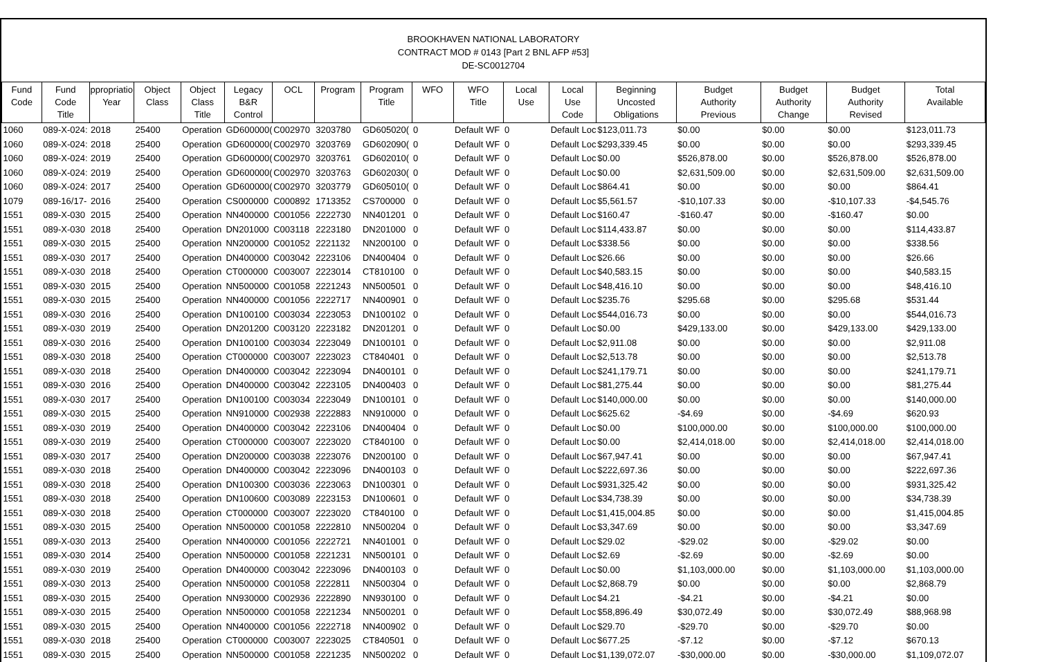BROOKHAVEN NATIONAL LABORATORY
CONTRACT MOD # 0143 [Part 2 BNL AFP #53]
DE-SC0012704
| Fund Code | Fund Code Title | ppropriatio Year | Object Class | Object Class Title | Legacy B&R Control | OCL | Program | Program Title | WFO | WFO Title | Local Use | Local Use Code | Beginning Uncosted Obligations | Budget Authority Previous | Budget Authority Change | Budget Authority Revised | Total Available |
| --- | --- | --- | --- | --- | --- | --- | --- | --- | --- | --- | --- | --- | --- | --- | --- | --- | --- |
| 1060 | 089-X-024: | 2018 | 25400 | Operation | GD600000( | C002970 | 3203780 | GD605020( | 0 | Default WF | 0 | Default Loc | $123,011.73 | $0.00 | $0.00 | $0.00 | $123,011.73 |
| 1060 | 089-X-024: | 2018 | 25400 | Operation | GD600000( | C002970 | 3203769 | GD602090( | 0 | Default WF | 0 | Default Loc | $293,339.45 | $0.00 | $0.00 | $0.00 | $293,339.45 |
| 1060 | 089-X-024: | 2019 | 25400 | Operation | GD600000( | C002970 | 3203761 | GD602010( | 0 | Default WF | 0 | Default Loc | $0.00 | $526,878.00 | $0.00 | $526,878.00 | $526,878.00 |
| 1060 | 089-X-024: | 2019 | 25400 | Operation | GD600000( | C002970 | 3203763 | GD602030( | 0 | Default WF | 0 | Default Loc | $0.00 | $2,631,509.00 | $0.00 | $2,631,509.00 | $2,631,509.00 |
| 1060 | 089-X-024: | 2017 | 25400 | Operation | GD600000( | C002970 | 3203779 | GD605010( | 0 | Default WF | 0 | Default Loc | $864.41 | $0.00 | $0.00 | $0.00 | $864.41 |
| 1079 | 089-16/17- | 2016 | 25400 | Operation | CS000000 | C000892 | 1713352 | CS700000 | 0 | Default WF | 0 | Default Loc | $5,561.57 | -$10,107.33 | $0.00 | -$10,107.33 | -$4,545.76 |
| 1551 | 089-X-030 | 2015 | 25400 | Operation | NN400000 | C001056 | 2222730 | NN401201 | 0 | Default WF | 0 | Default Loc | $160.47 | -$160.47 | $0.00 | -$160.47 | $0.00 |
| 1551 | 089-X-030 | 2018 | 25400 | Operation | DN201000 | C003118 | 2223180 | DN201000 | 0 | Default WF | 0 | Default Loc | $114,433.87 | $0.00 | $0.00 | $0.00 | $114,433.87 |
| 1551 | 089-X-030 | 2015 | 25400 | Operation | NN200000 | C001052 | 2221132 | NN200100 | 0 | Default WF | 0 | Default Loc | $338.56 | $0.00 | $0.00 | $0.00 | $338.56 |
| 1551 | 089-X-030 | 2017 | 25400 | Operation | DN400000 | C003042 | 2223106 | DN400404 | 0 | Default WF | 0 | Default Loc | $26.66 | $0.00 | $0.00 | $0.00 | $26.66 |
| 1551 | 089-X-030 | 2018 | 25400 | Operation | CT000000 | C003007 | 2223014 | CT810100 | 0 | Default WF | 0 | Default Loc | $40,583.15 | $0.00 | $0.00 | $0.00 | $40,583.15 |
| 1551 | 089-X-030 | 2015 | 25400 | Operation | NN500000 | C001058 | 2221243 | NN500501 | 0 | Default WF | 0 | Default Loc | $48,416.10 | $0.00 | $0.00 | $0.00 | $48,416.10 |
| 1551 | 089-X-030 | 2015 | 25400 | Operation | NN400000 | C001056 | 2222717 | NN400901 | 0 | Default WF | 0 | Default Loc | $235.76 | $295.68 | $0.00 | $295.68 | $531.44 |
| 1551 | 089-X-030 | 2016 | 25400 | Operation | DN100100 | C003034 | 2223053 | DN100102 | 0 | Default WF | 0 | Default Loc | $544,016.73 | $0.00 | $0.00 | $0.00 | $544,016.73 |
| 1551 | 089-X-030 | 2019 | 25400 | Operation | DN201200 | C003120 | 2223182 | DN201201 | 0 | Default WF | 0 | Default Loc | $0.00 | $429,133.00 | $0.00 | $429,133.00 | $429,133.00 |
| 1551 | 089-X-030 | 2016 | 25400 | Operation | DN100100 | C003034 | 2223049 | DN100101 | 0 | Default WF | 0 | Default Loc | $2,911.08 | $0.00 | $0.00 | $0.00 | $2,911.08 |
| 1551 | 089-X-030 | 2018 | 25400 | Operation | CT000000 | C003007 | 2223023 | CT840401 | 0 | Default WF | 0 | Default Loc | $2,513.78 | $0.00 | $0.00 | $0.00 | $2,513.78 |
| 1551 | 089-X-030 | 2018 | 25400 | Operation | DN400000 | C003042 | 2223094 | DN400101 | 0 | Default WF | 0 | Default Loc | $241,179.71 | $0.00 | $0.00 | $0.00 | $241,179.71 |
| 1551 | 089-X-030 | 2016 | 25400 | Operation | DN400000 | C003042 | 2223105 | DN400403 | 0 | Default WF | 0 | Default Loc | $81,275.44 | $0.00 | $0.00 | $0.00 | $81,275.44 |
| 1551 | 089-X-030 | 2017 | 25400 | Operation | DN100100 | C003034 | 2223049 | DN100101 | 0 | Default WF | 0 | Default Loc | $140,000.00 | $0.00 | $0.00 | $0.00 | $140,000.00 |
| 1551 | 089-X-030 | 2015 | 25400 | Operation | NN910000 | C002938 | 2222883 | NN910000 | 0 | Default WF | 0 | Default Loc | $625.62 | -$4.69 | $0.00 | -$4.69 | $620.93 |
| 1551 | 089-X-030 | 2019 | 25400 | Operation | DN400000 | C003042 | 2223106 | DN400404 | 0 | Default WF | 0 | Default Loc | $0.00 | $100,000.00 | $0.00 | $100,000.00 | $100,000.00 |
| 1551 | 089-X-030 | 2019 | 25400 | Operation | CT000000 | C003007 | 2223020 | CT840100 | 0 | Default WF | 0 | Default Loc | $0.00 | $2,414,018.00 | $0.00 | $2,414,018.00 | $2,414,018.00 |
| 1551 | 089-X-030 | 2017 | 25400 | Operation | DN200000 | C003038 | 2223076 | DN200100 | 0 | Default WF | 0 | Default Loc | $67,947.41 | $0.00 | $0.00 | $0.00 | $67,947.41 |
| 1551 | 089-X-030 | 2018 | 25400 | Operation | DN400000 | C003042 | 2223096 | DN400103 | 0 | Default WF | 0 | Default Loc | $222,697.36 | $0.00 | $0.00 | $0.00 | $222,697.36 |
| 1551 | 089-X-030 | 2018 | 25400 | Operation | DN100300 | C003036 | 2223063 | DN100301 | 0 | Default WF | 0 | Default Loc | $931,325.42 | $0.00 | $0.00 | $0.00 | $931,325.42 |
| 1551 | 089-X-030 | 2018 | 25400 | Operation | DN100600 | C003089 | 2223153 | DN100601 | 0 | Default WF | 0 | Default Loc | $34,738.39 | $0.00 | $0.00 | $0.00 | $34,738.39 |
| 1551 | 089-X-030 | 2018 | 25400 | Operation | CT000000 | C003007 | 2223020 | CT840100 | 0 | Default WF | 0 | Default Loc | $1,415,004.85 | $0.00 | $0.00 | $0.00 | $1,415,004.85 |
| 1551 | 089-X-030 | 2015 | 25400 | Operation | NN500000 | C001058 | 2222810 | NN500204 | 0 | Default WF | 0 | Default Loc | $3,347.69 | $0.00 | $0.00 | $0.00 | $3,347.69 |
| 1551 | 089-X-030 | 2013 | 25400 | Operation | NN400000 | C001056 | 2222721 | NN401001 | 0 | Default WF | 0 | Default Loc | $29.02 | -$29.02 | $0.00 | -$29.02 | $0.00 |
| 1551 | 089-X-030 | 2014 | 25400 | Operation | NN500000 | C001058 | 2221231 | NN500101 | 0 | Default WF | 0 | Default Loc | $2.69 | -$2.69 | $0.00 | -$2.69 | $0.00 |
| 1551 | 089-X-030 | 2019 | 25400 | Operation | DN400000 | C003042 | 2223096 | DN400103 | 0 | Default WF | 0 | Default Loc | $0.00 | $1,103,000.00 | $0.00 | $1,103,000.00 | $1,103,000.00 |
| 1551 | 089-X-030 | 2013 | 25400 | Operation | NN500000 | C001058 | 2222811 | NN500304 | 0 | Default WF | 0 | Default Loc | $2,868.79 | $0.00 | $0.00 | $0.00 | $2,868.79 |
| 1551 | 089-X-030 | 2015 | 25400 | Operation | NN930000 | C002936 | 2222890 | NN930100 | 0 | Default WF | 0 | Default Loc | $4.21 | -$4.21 | $0.00 | -$4.21 | $0.00 |
| 1551 | 089-X-030 | 2015 | 25400 | Operation | NN500000 | C001058 | 2221234 | NN500201 | 0 | Default WF | 0 | Default Loc | $58,896.49 | $30,072.49 | $0.00 | $30,072.49 | $88,968.98 |
| 1551 | 089-X-030 | 2015 | 25400 | Operation | NN400000 | C001056 | 2222718 | NN400902 | 0 | Default WF | 0 | Default Loc | $29.70 | -$29.70 | $0.00 | -$29.70 | $0.00 |
| 1551 | 089-X-030 | 2018 | 25400 | Operation | CT000000 | C003007 | 2223025 | CT840501 | 0 | Default WF | 0 | Default Loc | $677.25 | -$7.12 | $0.00 | -$7.12 | $670.13 |
| 1551 | 089-X-030 | 2015 | 25400 | Operation | NN500000 | C001058 | 2221235 | NN500202 | 0 | Default WF | 0 | Default Loc | $1,139,072.07 | -$30,000.00 | $0.00 | -$30,000.00 | $1,109,072.07 |